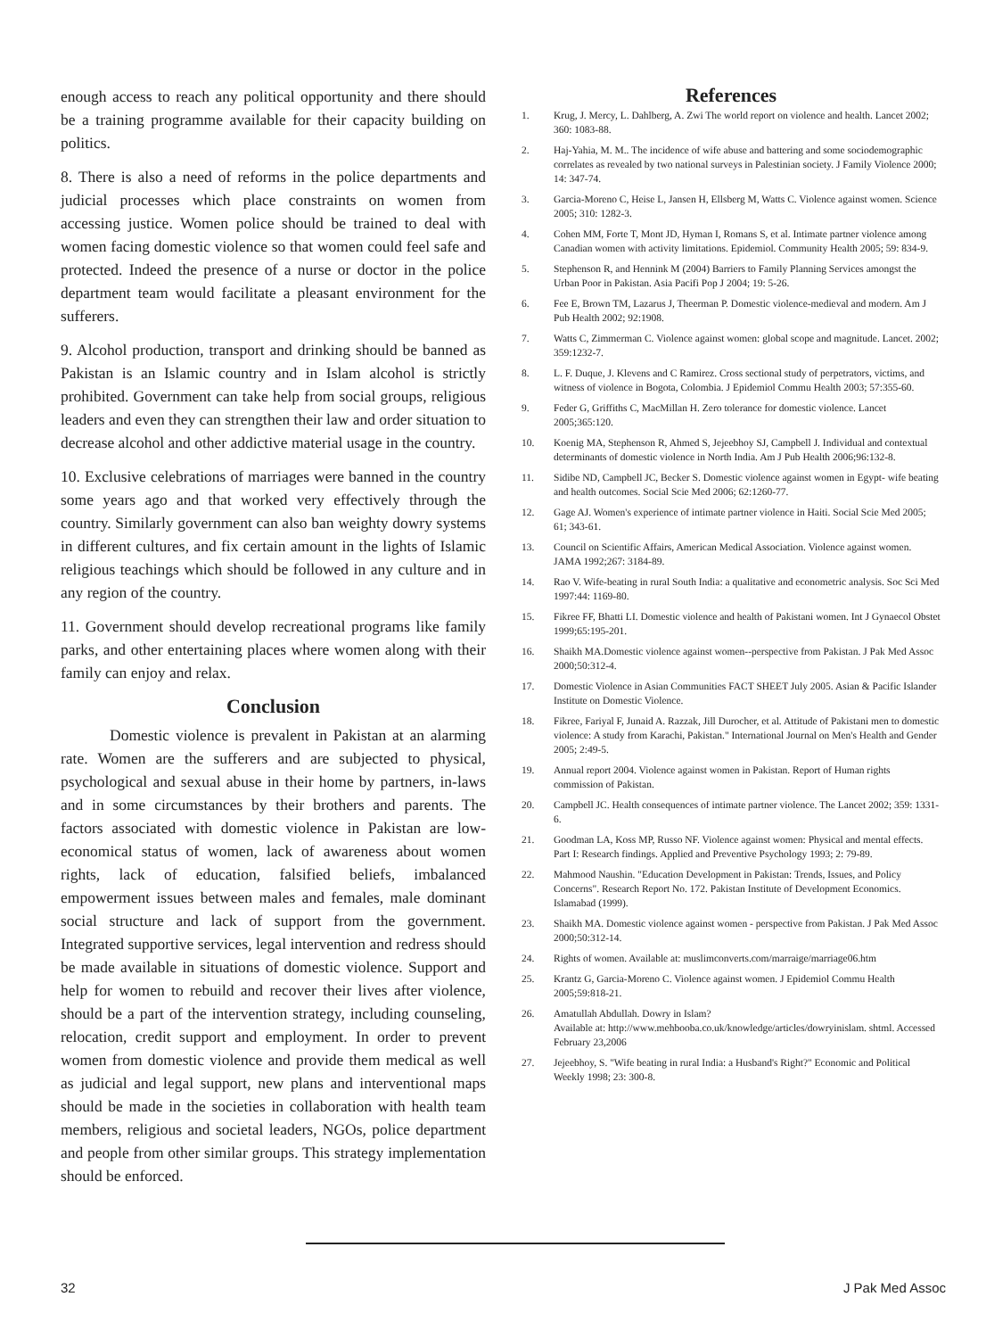enough access to reach any political opportunity and there should be a training programme available for their capacity building on politics.
8. There is also a need of reforms in the police departments and judicial processes which place constraints on women from accessing justice. Women police should be trained to deal with women facing domestic violence so that women could feel safe and protected. Indeed the presence of a nurse or doctor in the police department team would facilitate a pleasant environment for the sufferers.
9. Alcohol production, transport and drinking should be banned as Pakistan is an Islamic country and in Islam alcohol is strictly prohibited. Government can take help from social groups, religious leaders and even they can strengthen their law and order situation to decrease alcohol and other addictive material usage in the country.
10. Exclusive celebrations of marriages were banned in the country some years ago and that worked very effectively through the country. Similarly government can also ban weighty dowry systems in different cultures, and fix certain amount in the lights of Islamic religious teachings which should be followed in any culture and in any region of the country.
11. Government should develop recreational programs like family parks, and other entertaining places where women along with their family can enjoy and relax.
Conclusion
Domestic violence is prevalent in Pakistan at an alarming rate. Women are the sufferers and are subjected to physical, psychological and sexual abuse in their home by partners, in-laws and in some circumstances by their brothers and parents. The factors associated with domestic violence in Pakistan are low-economical status of women, lack of awareness about women rights, lack of education, falsified beliefs, imbalanced empowerment issues between males and females, male dominant social structure and lack of support from the government. Integrated supportive services, legal intervention and redress should be made available in situations of domestic violence. Support and help for women to rebuild and recover their lives after violence, should be a part of the intervention strategy, including counseling, relocation, credit support and employment. In order to prevent women from domestic violence and provide them medical as well as judicial and legal support, new plans and interventional maps should be made in the societies in collaboration with health team members, religious and societal leaders, NGOs, police department and people from other similar groups. This strategy implementation should be enforced.
References
1. Krug, J. Mercy, L. Dahlberg, A. Zwi The world report on violence and health. Lancet 2002; 360: 1083-88.
2. Haj-Yahia, M. M.. The incidence of wife abuse and battering and some sociodemographic correlates as revealed by two national surveys in Palestinian society. J Family Violence 2000; 14: 347-74.
3. Garcia-Moreno C, Heise L, Jansen H, Ellsberg M, Watts C. Violence against women. Science 2005; 310: 1282-3.
4. Cohen MM, Forte T, Mont JD, Hyman I, Romans S, et al. Intimate partner violence among Canadian women with activity limitations. Epidemiol. Community Health 2005; 59: 834-9.
5. Stephenson R, and Hennink M (2004) Barriers to Family Planning Services amongst the Urban Poor in Pakistan. Asia Pacifi Pop J 2004; 19: 5-26.
6. Fee E, Brown TM, Lazarus J, Theerman P. Domestic violence-medieval and modern. Am J Pub Health 2002; 92:1908.
7. Watts C, Zimmerman C. Violence against women: global scope and magnitude. Lancet. 2002; 359:1232-7.
8. L. F. Duque, J. Klevens and C Ramirez. Cross sectional study of perpetrators, victims, and witness of violence in Bogota, Colombia. J Epidemiol Commu Health 2003; 57:355-60.
9. Feder G, Griffiths C, MacMillan H. Zero tolerance for domestic violence. Lancet 2005;365:120.
10. Koenig MA, Stephenson R, Ahmed S, Jejeebhoy SJ, Campbell J. Individual and contextual determinants of domestic violence in North India. Am J Pub Health 2006;96:132-8.
11. Sidibe ND, Campbell JC, Becker S. Domestic violence against women in Egypt- wife beating and health outcomes. Social Scie Med 2006; 62:1260-77.
12. Gage AJ. Women's experience of intimate partner violence in Haiti. Social Scie Med 2005; 61; 343-61.
13. Council on Scientific Affairs, American Medical Association. Violence against women. JAMA 1992;267: 3184-89.
14. Rao V. Wife-beating in rural South India: a qualitative and econometric analysis. Soc Sci Med 1997:44: 1169-80.
15. Fikree FF, Bhatti LI. Domestic violence and health of Pakistani women. Int J Gynaecol Obstet 1999;65:195-201.
16. Shaikh MA.Domestic violence against women--perspective from Pakistan. J Pak Med Assoc 2000;50:312-4.
17. Domestic Violence in Asian Communities FACT SHEET July 2005. Asian & Pacific Islander Institute on Domestic Violence.
18. Fikree, Fariyal F, Junaid A. Razzak, Jill Durocher, et al. Attitude of Pakistani men to domestic violence: A study from Karachi, Pakistan." International Journal on Men's Health and Gender 2005; 2:49-5.
19. Annual report 2004. Violence against women in Pakistan. Report of Human rights commission of Pakistan.
20. Campbell JC. Health consequences of intimate partner violence. The Lancet 2002; 359: 1331-6.
21. Goodman LA, Koss MP, Russo NF. Violence against women: Physical and mental effects. Part I: Research findings. Applied and Preventive Psychology 1993; 2: 79-89.
22. Mahmood Naushin. "Education Development in Pakistan: Trends, Issues, and Policy Concerns". Research Report No. 172. Pakistan Institute of Development Economics. Islamabad (1999).
23. Shaikh MA. Domestic violence against women - perspective from Pakistan. J Pak Med Assoc 2000;50:312-14.
24. Rights of women. Available at: muslimconverts.com/marraige/marriage06.htm
25. Krantz G, Garcia-Moreno C. Violence against women. J Epidemiol Commu Health 2005;59:818-21.
26. Amatullah Abdullah. Dowry in Islam?
Available at: http://www.mehbooba.co.uk/knowledge/articles/dowryinislam. shtml. Accessed February 23,2006
27. Jejeebhoy, S. "Wife beating in rural India: a Husband's Right?" Economic and Political Weekly 1998; 23: 300-8.
32 J Pak Med Assoc